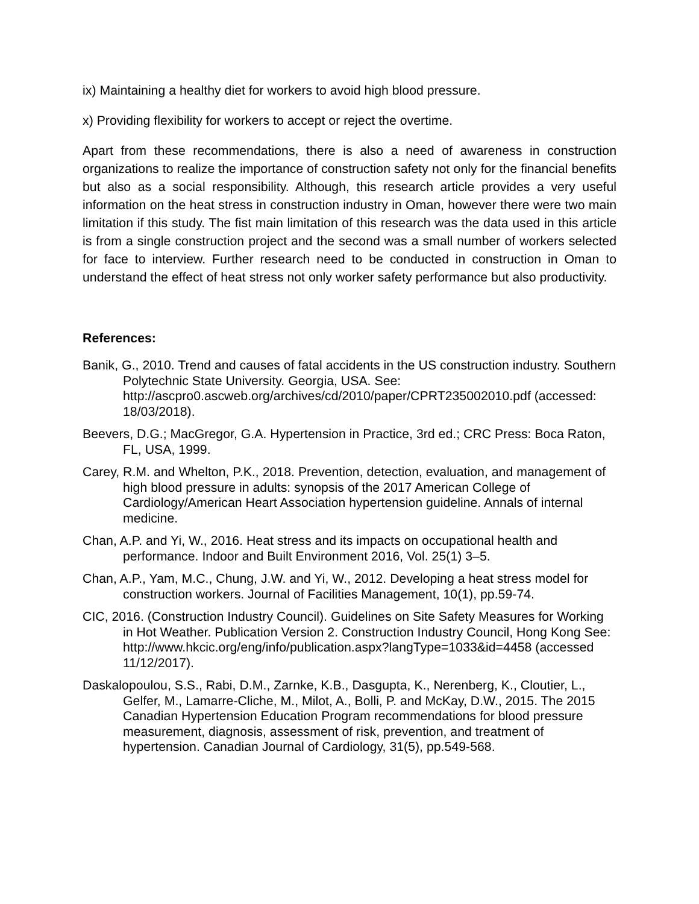ix) Maintaining a healthy diet for workers to avoid high blood pressure.
x) Providing flexibility for workers to accept or reject the overtime.
Apart from these recommendations, there is also a need of awareness in construction organizations to realize the importance of construction safety not only for the financial benefits but also as a social responsibility. Although, this research article provides a very useful information on the heat stress in construction industry in Oman, however there were two main limitation if this study. The fist main limitation of this research was the data used in this article is from a single construction project and the second was a small number of workers selected for face to interview. Further research need to be conducted in construction in Oman to understand the effect of heat stress not only worker safety performance but also productivity.
References:
Banik, G., 2010. Trend and causes of fatal accidents in the US construction industry. Southern Polytechnic State University. Georgia, USA. See: http://ascpro0.ascweb.org/archives/cd/2010/paper/CPRT235002010.pdf (accessed: 18/03/2018).
Beevers, D.G.; MacGregor, G.A. Hypertension in Practice, 3rd ed.; CRC Press: Boca Raton, FL, USA, 1999.
Carey, R.M. and Whelton, P.K., 2018. Prevention, detection, evaluation, and management of high blood pressure in adults: synopsis of the 2017 American College of Cardiology/American Heart Association hypertension guideline. Annals of internal medicine.
Chan, A.P. and Yi, W., 2016. Heat stress and its impacts on occupational health and performance. Indoor and Built Environment 2016, Vol. 25(1) 3–5.
Chan, A.P., Yam, M.C., Chung, J.W. and Yi, W., 2012. Developing a heat stress model for construction workers. Journal of Facilities Management, 10(1), pp.59-74.
CIC, 2016. (Construction Industry Council). Guidelines on Site Safety Measures for Working in Hot Weather. Publication Version 2. Construction Industry Council, Hong Kong See: http://www.hkcic.org/eng/info/publication.aspx?langType=1033&id=4458 (accessed 11/12/2017).
Daskalopoulou, S.S., Rabi, D.M., Zarnke, K.B., Dasgupta, K., Nerenberg, K., Cloutier, L., Gelfer, M., Lamarre-Cliche, M., Milot, A., Bolli, P. and McKay, D.W., 2015. The 2015 Canadian Hypertension Education Program recommendations for blood pressure measurement, diagnosis, assessment of risk, prevention, and treatment of hypertension. Canadian Journal of Cardiology, 31(5), pp.549-568.